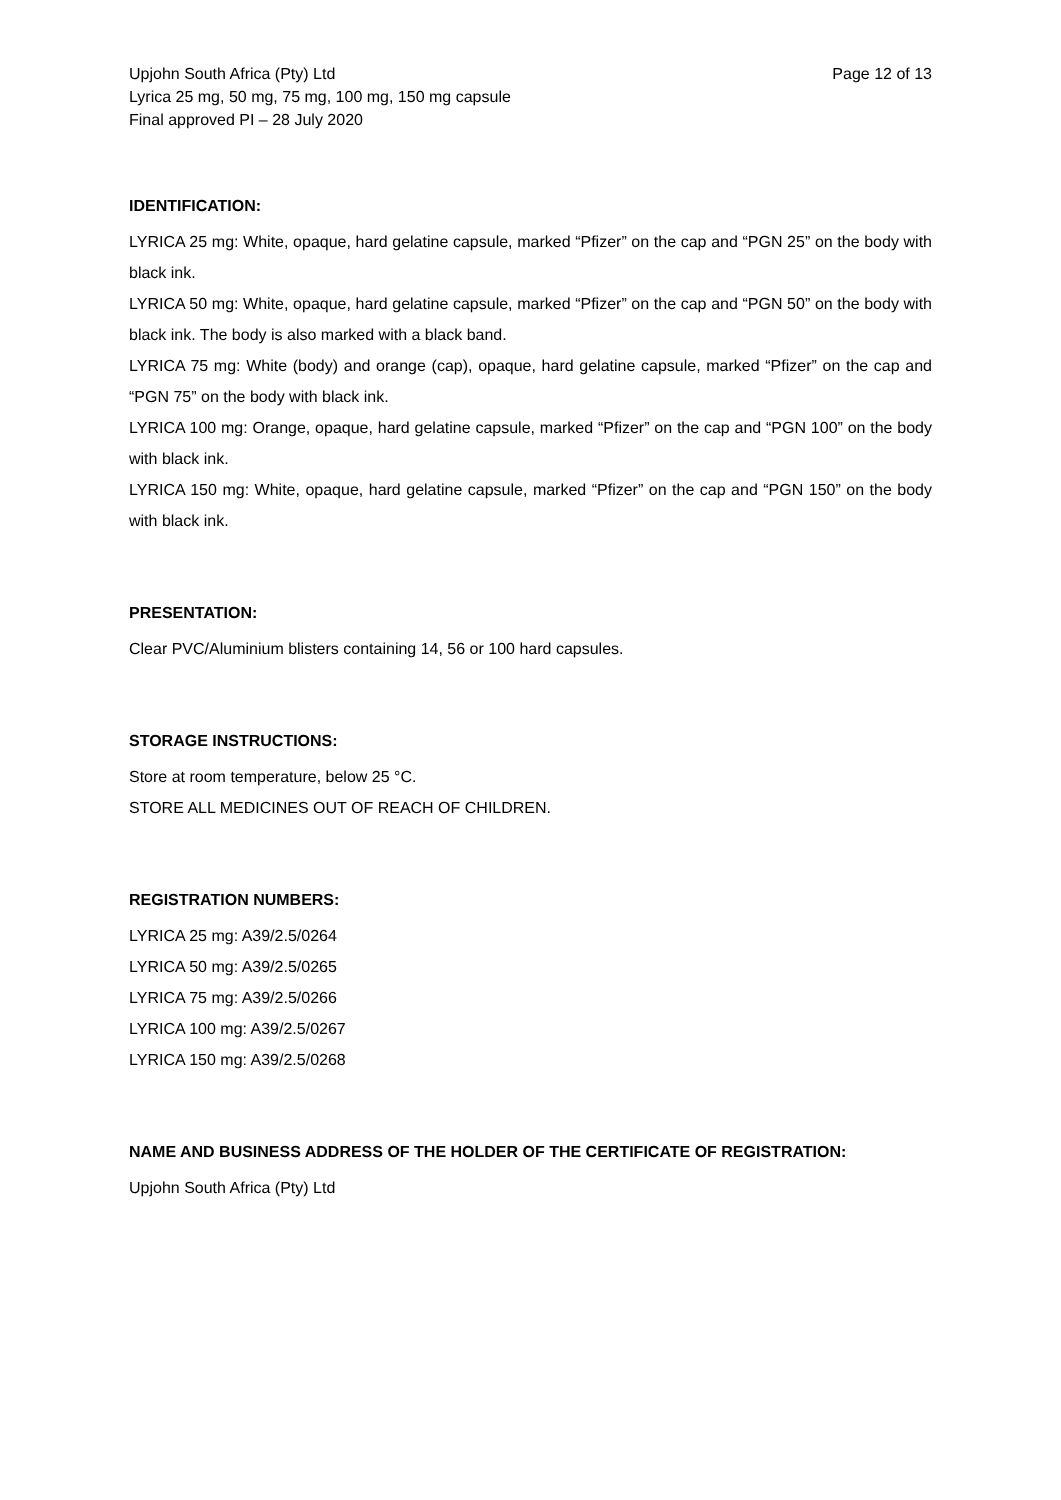Upjohn South Africa (Pty) Ltd Page 12 of 13
Lyrica 25 mg, 50 mg, 75 mg, 100 mg, 150 mg capsule
Final approved PI – 28 July 2020
IDENTIFICATION:
LYRICA 25 mg: White, opaque, hard gelatine capsule, marked “Pfizer” on the cap and “PGN 25” on the body with black ink.
LYRICA 50 mg: White, opaque, hard gelatine capsule, marked “Pfizer” on the cap and “PGN 50” on the body with black ink. The body is also marked with a black band.
LYRICA 75 mg: White (body) and orange (cap), opaque, hard gelatine capsule, marked “Pfizer” on the cap and “PGN 75” on the body with black ink.
LYRICA 100 mg: Orange, opaque, hard gelatine capsule, marked “Pfizer” on the cap and “PGN 100” on the body with black ink.
LYRICA 150 mg: White, opaque, hard gelatine capsule, marked “Pfizer” on the cap and “PGN 150” on the body with black ink.
PRESENTATION:
Clear PVC/Aluminium blisters containing 14, 56 or 100 hard capsules.
STORAGE INSTRUCTIONS:
Store at room temperature, below 25 °C.
STORE ALL MEDICINES OUT OF REACH OF CHILDREN.
REGISTRATION NUMBERS:
LYRICA 25 mg: A39/2.5/0264
LYRICA 50 mg: A39/2.5/0265
LYRICA 75 mg: A39/2.5/0266
LYRICA 100 mg: A39/2.5/0267
LYRICA 150 mg: A39/2.5/0268
NAME AND BUSINESS ADDRESS OF THE HOLDER OF THE CERTIFICATE OF REGISTRATION:
Upjohn South Africa (Pty) Ltd